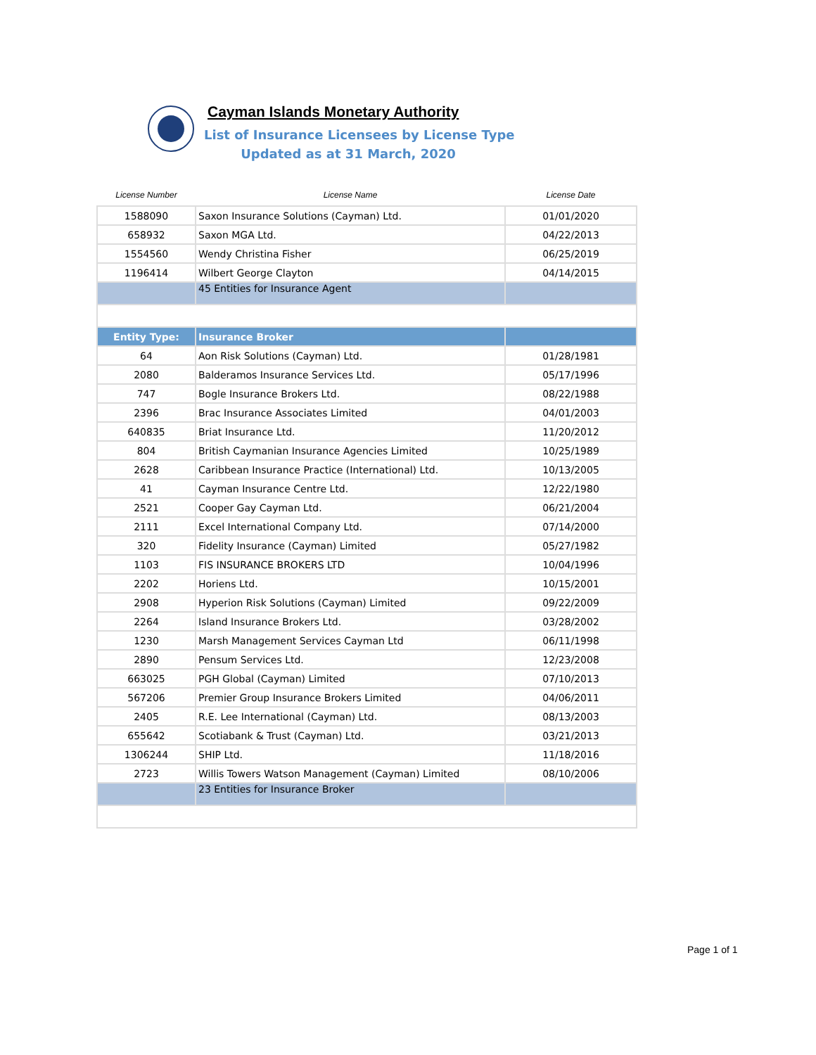Cayman Islands Monetary Authority
List of Insurance Licensees by License Type
Updated as at 31 March, 2020
| License Number | License Name | License Date |
| --- | --- | --- |
| 1588090 | Saxon Insurance Solutions (Cayman) Ltd. | 01/01/2020 |
| 658932 | Saxon MGA Ltd. | 04/22/2013 |
| 1554560 | Wendy Christina Fisher | 06/25/2019 |
| 1196414 | Wilbert George Clayton | 04/14/2015 |
| | 45 Entities for Insurance Agent | |
| Entity Type: | Insurance Broker | |
| 64 | Aon Risk Solutions (Cayman) Ltd. | 01/28/1981 |
| 2080 | Balderamos Insurance Services Ltd. | 05/17/1996 |
| 747 | Bogle Insurance Brokers Ltd. | 08/22/1988 |
| 2396 | Brac Insurance Associates Limited | 04/01/2003 |
| 640835 | Briat Insurance Ltd. | 11/20/2012 |
| 804 | British Caymanian Insurance Agencies Limited | 10/25/1989 |
| 2628 | Caribbean Insurance Practice (International) Ltd. | 10/13/2005 |
| 41 | Cayman Insurance Centre Ltd. | 12/22/1980 |
| 2521 | Cooper Gay Cayman Ltd. | 06/21/2004 |
| 2111 | Excel International Company Ltd. | 07/14/2000 |
| 320 | Fidelity Insurance (Cayman) Limited | 05/27/1982 |
| 1103 | FIS INSURANCE BROKERS LTD | 10/04/1996 |
| 2202 | Horiens Ltd. | 10/15/2001 |
| 2908 | Hyperion Risk Solutions (Cayman) Limited | 09/22/2009 |
| 2264 | Island Insurance Brokers Ltd. | 03/28/2002 |
| 1230 | Marsh Management Services Cayman Ltd | 06/11/1998 |
| 2890 | Pensum Services Ltd. | 12/23/2008 |
| 663025 | PGH Global (Cayman) Limited | 07/10/2013 |
| 567206 | Premier Group Insurance Brokers Limited | 04/06/2011 |
| 2405 | R.E. Lee International (Cayman) Ltd. | 08/13/2003 |
| 655642 | Scotiabank & Trust (Cayman) Ltd. | 03/21/2013 |
| 1306244 | SHIP Ltd. | 11/18/2016 |
| 2723 | Willis Towers Watson Management (Cayman) Limited | 08/10/2006 |
| | 23 Entities for Insurance Broker | |
Page 1 of 1